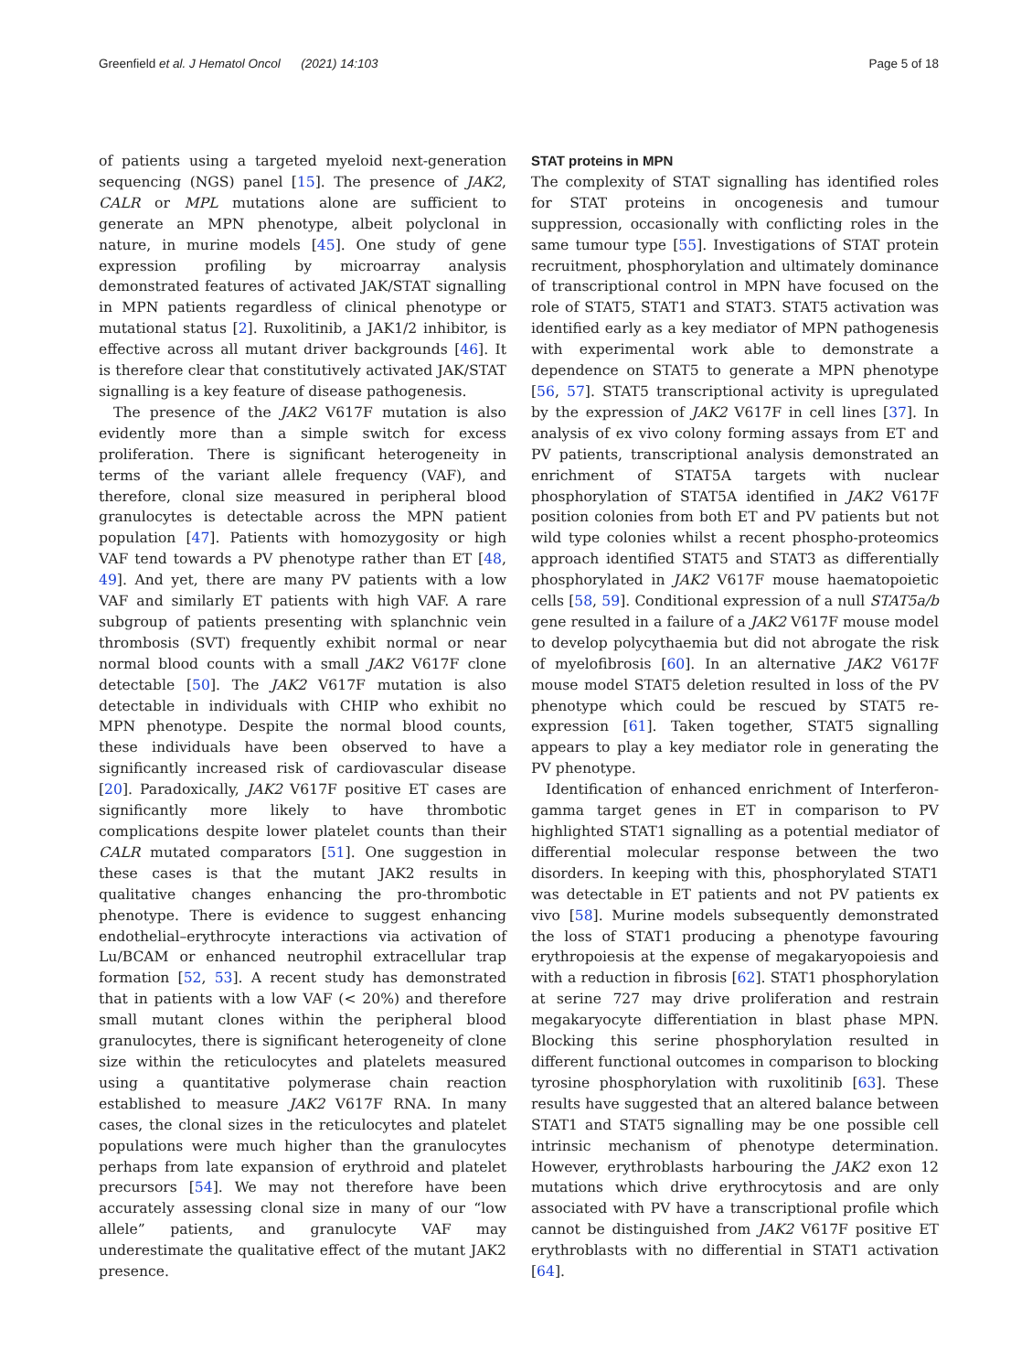Greenfield et al. J Hematol Oncol (2021) 14:103 Page 5 of 18
of patients using a targeted myeloid next-generation sequencing (NGS) panel [15]. The presence of JAK2, CALR or MPL mutations alone are sufficient to generate an MPN phenotype, albeit polyclonal in nature, in murine models [45]. One study of gene expression profiling by microarray analysis demonstrated features of activated JAK/STAT signalling in MPN patients regardless of clinical phenotype or mutational status [2]. Ruxolitinib, a JAK1/2 inhibitor, is effective across all mutant driver backgrounds [46]. It is therefore clear that constitutively activated JAK/STAT signalling is a key feature of disease pathogenesis.
The presence of the JAK2 V617F mutation is also evidently more than a simple switch for excess proliferation. There is significant heterogeneity in terms of the variant allele frequency (VAF), and therefore, clonal size measured in peripheral blood granulocytes is detectable across the MPN patient population [47]. Patients with homozygosity or high VAF tend towards a PV phenotype rather than ET [48, 49]. And yet, there are many PV patients with a low VAF and similarly ET patients with high VAF. A rare subgroup of patients presenting with splanchnic vein thrombosis (SVT) frequently exhibit normal or near normal blood counts with a small JAK2 V617F clone detectable [50]. The JAK2 V617F mutation is also detectable in individuals with CHIP who exhibit no MPN phenotype. Despite the normal blood counts, these individuals have been observed to have a significantly increased risk of cardiovascular disease [20]. Paradoxically, JAK2 V617F positive ET cases are significantly more likely to have thrombotic complications despite lower platelet counts than their CALR mutated comparators [51]. One suggestion in these cases is that the mutant JAK2 results in qualitative changes enhancing the pro-thrombotic phenotype. There is evidence to suggest enhancing endothelial–erythrocyte interactions via activation of Lu/BCAM or enhanced neutrophil extracellular trap formation [52, 53]. A recent study has demonstrated that in patients with a low VAF (< 20%) and therefore small mutant clones within the peripheral blood granulocytes, there is significant heterogeneity of clone size within the reticulocytes and platelets measured using a quantitative polymerase chain reaction established to measure JAK2 V617F RNA. In many cases, the clonal sizes in the reticulocytes and platelet populations were much higher than the granulocytes perhaps from late expansion of erythroid and platelet precursors [54]. We may not therefore have been accurately assessing clonal size in many of our “low allele” patients, and granulocyte VAF may underestimate the qualitative effect of the mutant JAK2 presence.
STAT proteins in MPN
The complexity of STAT signalling has identified roles for STAT proteins in oncogenesis and tumour suppression, occasionally with conflicting roles in the same tumour type [55]. Investigations of STAT protein recruitment, phosphorylation and ultimately dominance of transcriptional control in MPN have focused on the role of STAT5, STAT1 and STAT3. STAT5 activation was identified early as a key mediator of MPN pathogenesis with experimental work able to demonstrate a dependence on STAT5 to generate a MPN phenotype [56, 57]. STAT5 transcriptional activity is upregulated by the expression of JAK2 V617F in cell lines [37]. In analysis of ex vivo colony forming assays from ET and PV patients, transcriptional analysis demonstrated an enrichment of STAT5A targets with nuclear phosphorylation of STAT5A identified in JAK2 V617F position colonies from both ET and PV patients but not wild type colonies whilst a recent phospho-proteomics approach identified STAT5 and STAT3 as differentially phosphorylated in JAK2 V617F mouse haematopoietic cells [58, 59]. Conditional expression of a null STAT5a/b gene resulted in a failure of a JAK2 V617F mouse model to develop polycythaemia but did not abrogate the risk of myelofibrosis [60]. In an alternative JAK2 V617F mouse model STAT5 deletion resulted in loss of the PV phenotype which could be rescued by STAT5 re-expression [61]. Taken together, STAT5 signalling appears to play a key mediator role in generating the PV phenotype.
Identification of enhanced enrichment of Interferon-gamma target genes in ET in comparison to PV highlighted STAT1 signalling as a potential mediator of differential molecular response between the two disorders. In keeping with this, phosphorylated STAT1 was detectable in ET patients and not PV patients ex vivo [58]. Murine models subsequently demonstrated the loss of STAT1 producing a phenotype favouring erythropoiesis at the expense of megakaryopoiesis and with a reduction in fibrosis [62]. STAT1 phosphorylation at serine 727 may drive proliferation and restrain megakaryocyte differentiation in blast phase MPN. Blocking this serine phosphorylation resulted in different functional outcomes in comparison to blocking tyrosine phosphorylation with ruxolitinib [63]. These results have suggested that an altered balance between STAT1 and STAT5 signalling may be one possible cell intrinsic mechanism of phenotype determination. However, erythroblasts harbouring the JAK2 exon 12 mutations which drive erythrocytosis and are only associated with PV have a transcriptional profile which cannot be distinguished from JAK2 V617F positive ET erythroblasts with no differential in STAT1 activation [64].